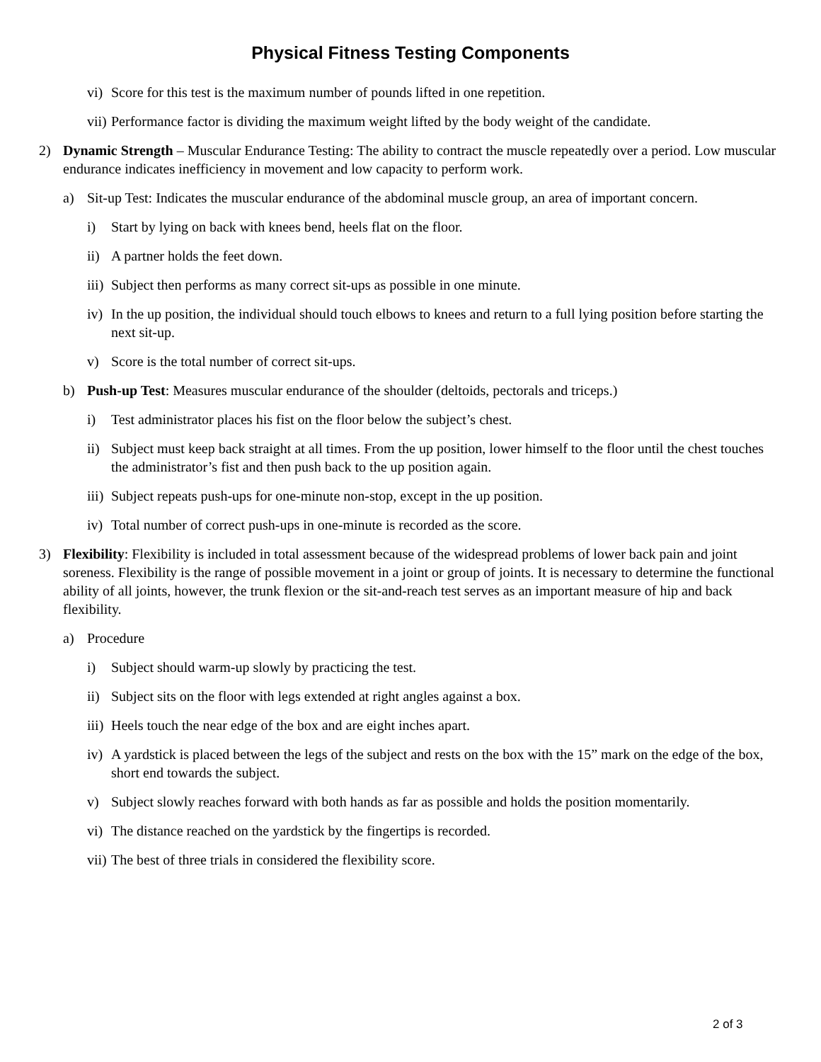Physical Fitness Testing Components
vi) Score for this test is the maximum number of pounds lifted in one repetition.
vii) Performance factor is dividing the maximum weight lifted by the body weight of the candidate.
2) Dynamic Strength – Muscular Endurance Testing: The ability to contract the muscle repeatedly over a period. Low muscular endurance indicates inefficiency in movement and low capacity to perform work.
a) Sit-up Test: Indicates the muscular endurance of the abdominal muscle group, an area of important concern.
i) Start by lying on back with knees bend, heels flat on the floor.
ii) A partner holds the feet down.
iii) Subject then performs as many correct sit-ups as possible in one minute.
iv) In the up position, the individual should touch elbows to knees and return to a full lying position before starting the next sit-up.
v) Score is the total number of correct sit-ups.
b) Push-up Test: Measures muscular endurance of the shoulder (deltoids, pectorals and triceps.)
i) Test administrator places his fist on the floor below the subject’s chest.
ii) Subject must keep back straight at all times. From the up position, lower himself to the floor until the chest touches the administrator’s fist and then push back to the up position again.
iii) Subject repeats push-ups for one-minute non-stop, except in the up position.
iv) Total number of correct push-ups in one-minute is recorded as the score.
3) Flexibility: Flexibility is included in total assessment because of the widespread problems of lower back pain and joint soreness. Flexibility is the range of possible movement in a joint or group of joints. It is necessary to determine the functional ability of all joints, however, the trunk flexion or the sit-and-reach test serves as an important measure of hip and back flexibility.
a) Procedure
i) Subject should warm-up slowly by practicing the test.
ii) Subject sits on the floor with legs extended at right angles against a box.
iii) Heels touch the near edge of the box and are eight inches apart.
iv) A yardstick is placed between the legs of the subject and rests on the box with the 15” mark on the edge of the box, short end towards the subject.
v) Subject slowly reaches forward with both hands as far as possible and holds the position momentarily.
vi) The distance reached on the yardstick by the fingertips is recorded.
vii) The best of three trials in considered the flexibility score.
2 of 3